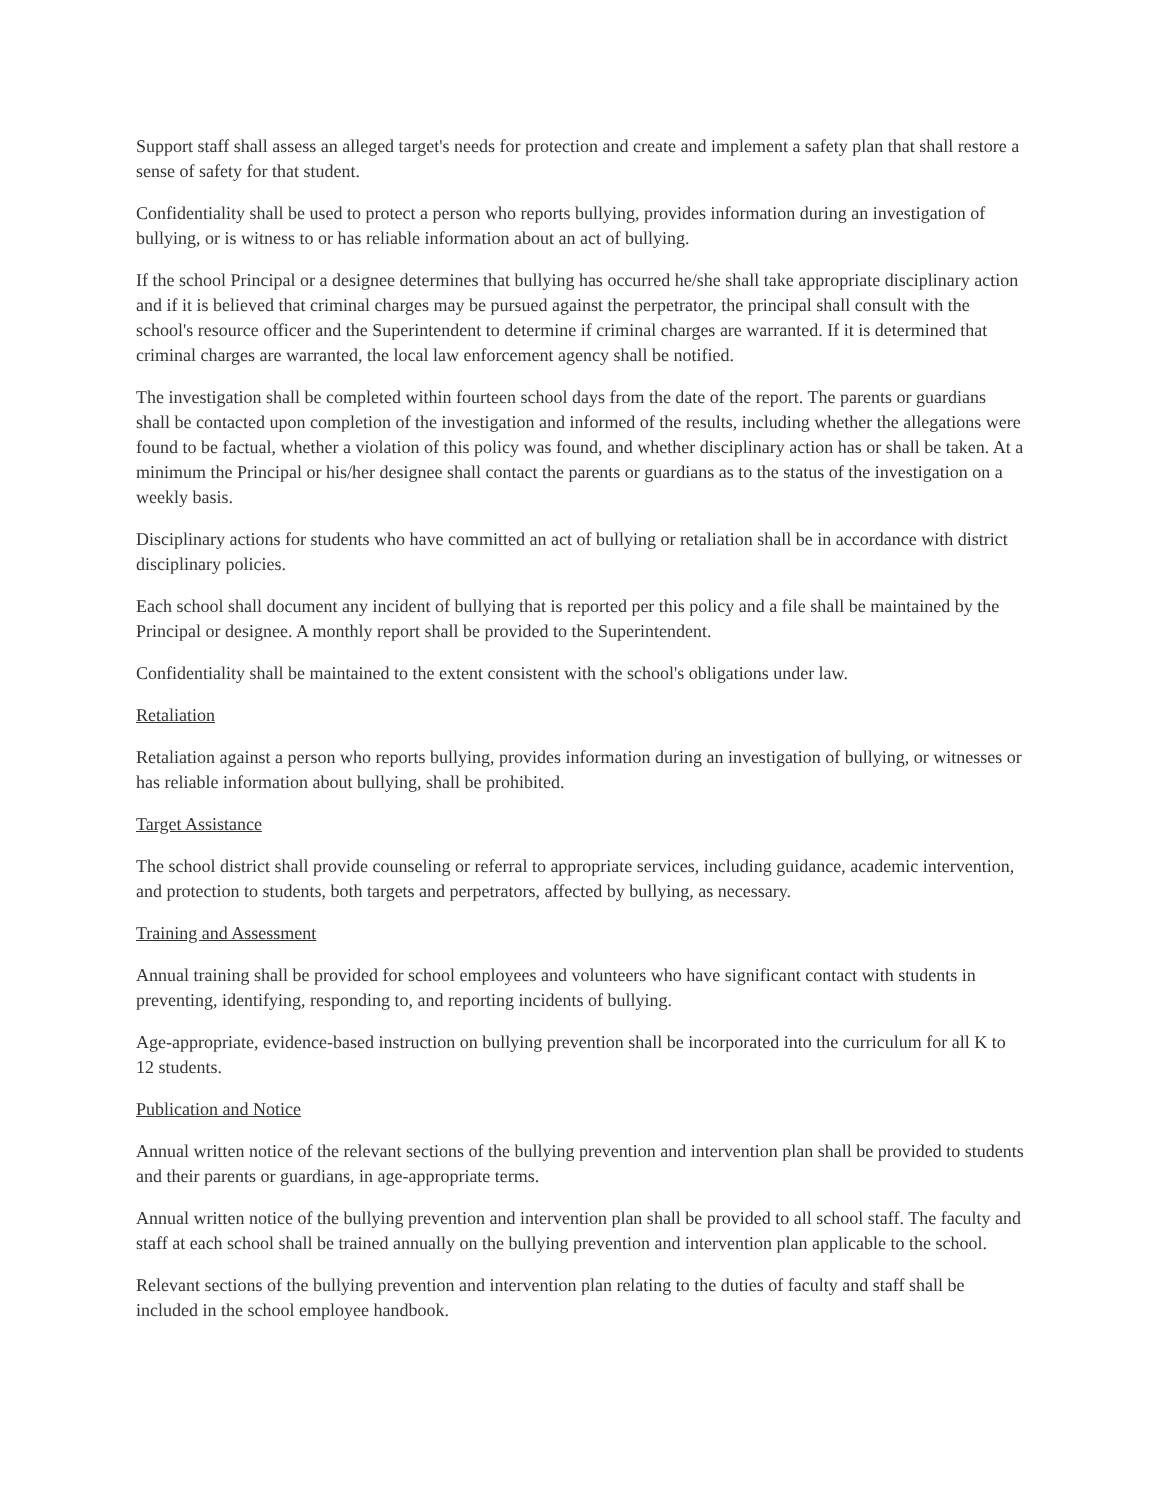Support staff shall assess an alleged target's needs for protection and create and implement a safety plan that shall restore a sense of safety for that student.
Confidentiality shall be used to protect a person who reports bullying, provides information during an investigation of bullying, or is witness to or has reliable information about an act of bullying.
If the school Principal or a designee determines that bullying has occurred he/she shall take appropriate disciplinary action and if it is believed that criminal charges may be pursued against the perpetrator, the principal shall consult with the school's resource officer and the Superintendent to determine if criminal charges are warranted. If it is determined that criminal charges are warranted, the local law enforcement agency shall be notified.
The investigation shall be completed within fourteen school days from the date of the report. The parents or guardians shall be contacted upon completion of the investigation and informed of the results, including whether the allegations were found to be factual, whether a violation of this policy was found, and whether disciplinary action has or shall be taken. At a minimum the Principal or his/her designee shall contact the parents or guardians as to the status of the investigation on a weekly basis.
Disciplinary actions for students who have committed an act of bullying or retaliation shall be in accordance with district disciplinary policies.
Each school shall document any incident of bullying that is reported per this policy and a file shall be maintained by the Principal or designee. A monthly report shall be provided to the Superintendent.
Confidentiality shall be maintained to the extent consistent with the school's obligations under law.
Retaliation
Retaliation against a person who reports bullying, provides information during an investigation of bullying, or witnesses or has reliable information about bullying, shall be prohibited.
Target Assistance
The school district shall provide counseling or referral to appropriate services, including guidance, academic intervention, and protection to students, both targets and perpetrators, affected by bullying, as necessary.
Training and Assessment
Annual training shall be provided for school employees and volunteers who have significant contact with students in preventing, identifying, responding to, and reporting incidents of bullying.
Age-appropriate, evidence-based instruction on bullying prevention shall be incorporated into the curriculum for all K to 12 students.
Publication and Notice
Annual written notice of the relevant sections of the bullying prevention and intervention plan shall be provided to students and their parents or guardians, in age-appropriate terms.
Annual written notice of the bullying prevention and intervention plan shall be provided to all school staff. The faculty and staff at each school shall be trained annually on the bullying prevention and intervention plan applicable to the school.
Relevant sections of the bullying prevention and intervention plan relating to the duties of faculty and staff shall be included in the school employee handbook.